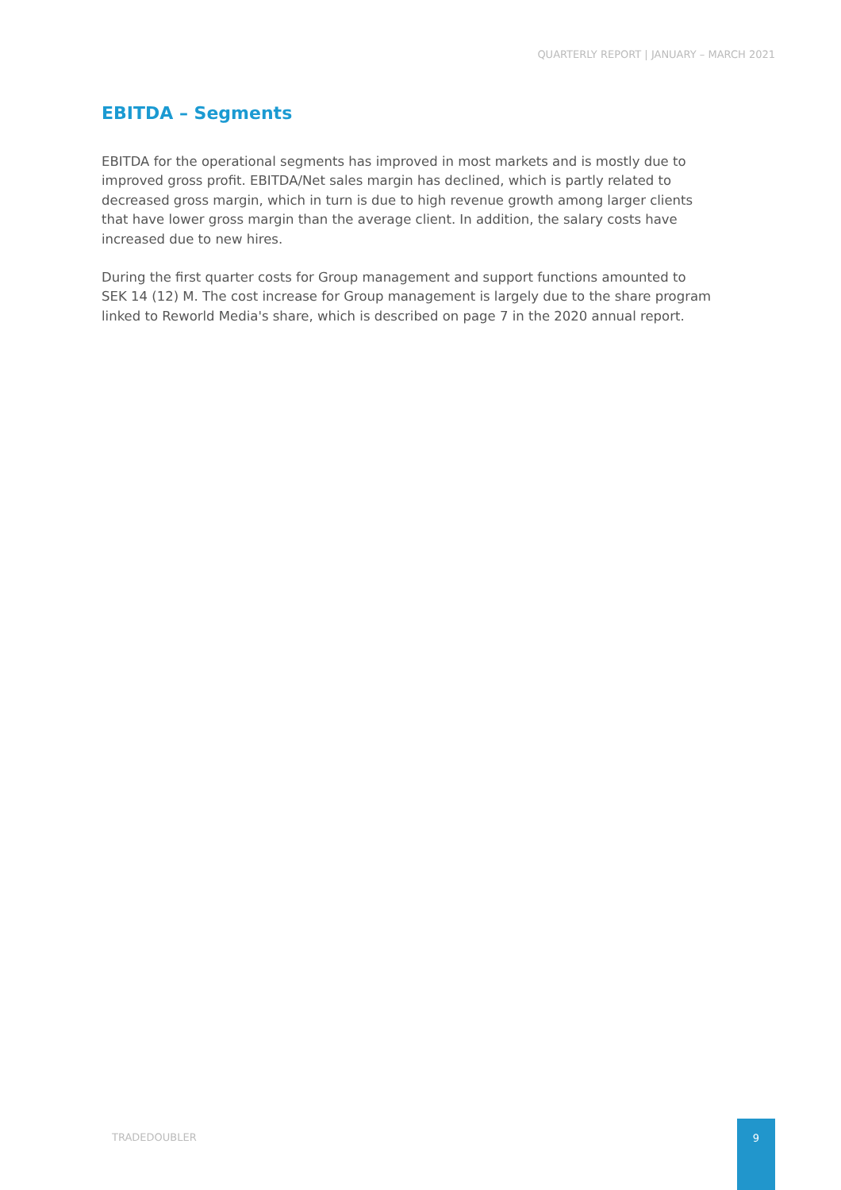QUARTERLY REPORT | JANUARY – MARCH 2021
EBITDA – Segments
EBITDA for the operational segments has improved in most markets and is mostly due to improved gross profit. EBITDA/Net sales margin has declined, which is partly related to decreased gross margin, which in turn is due to high revenue growth among larger clients that have lower gross margin than the average client. In addition, the salary costs have increased due to new hires.
During the first quarter costs for Group management and support functions amounted to SEK 14 (12) M. The cost increase for Group management is largely due to the share program linked to Reworld Media's share, which is described on page 7 in the 2020 annual report.
TRADEDOUBLER
9